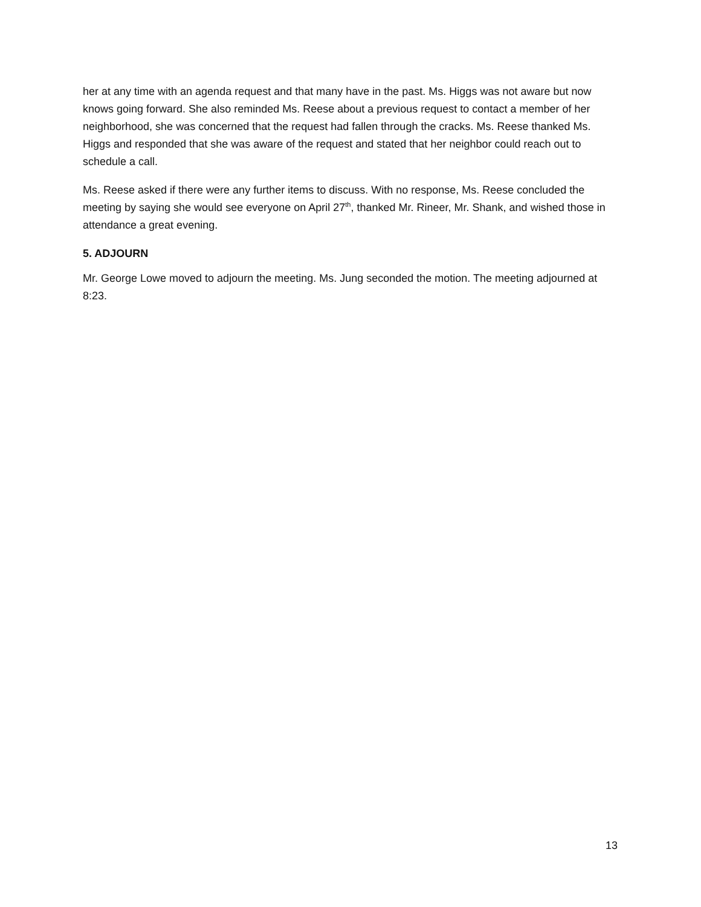her at any time with an agenda request and that many have in the past. Ms. Higgs was not aware but now knows going forward. She also reminded Ms. Reese about a previous request to contact a member of her neighborhood, she was concerned that the request had fallen through the cracks. Ms. Reese thanked Ms. Higgs and responded that she was aware of the request and stated that her neighbor could reach out to schedule a call.
Ms. Reese asked if there were any further items to discuss. With no response, Ms. Reese concluded the meeting by saying she would see everyone on April 27<sup>th</sup>, thanked Mr. Rineer, Mr. Shank, and wished those in attendance a great evening.
5. ADJOURN
Mr. George Lowe moved to adjourn the meeting. Ms. Jung seconded the motion. The meeting adjourned at 8:23.
13